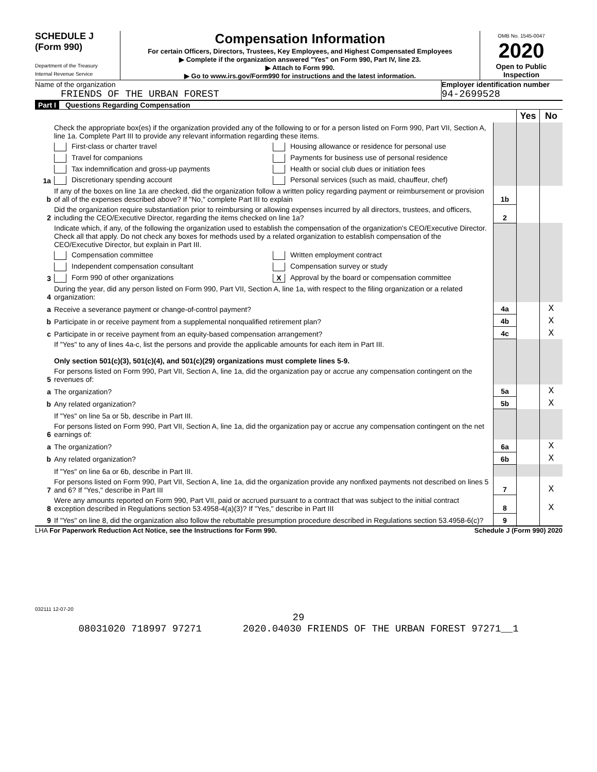SCHEDULE J
(Form 990)
Department of the Treasury
Internal Revenue Service
Compensation Information
For certain Officers, Directors, Trustees, Key Employees, and Highest Compensated Employees
▶ Complete if the organization answered "Yes" on Form 990, Part IV, line 23.
▶ Attach to Form 990.
▶ Go to www.irs.gov/Form990 for instructions and the latest information.
OMB No. 1545-0047
2020
Open to Public Inspection
Name of the organization
FRIENDS OF THE URBAN FOREST
Employer identification number
94-2699528
Part I Questions Regarding Compensation
| | | | Yes | No |
| 1a | Check the appropriate box(es) if the organization provided any of the following to or for a person listed on Form 990, Part VII, Section A, line 1a. Complete Part III to provide any relevant information regarding these items. First-class or charter travel Housing allowance or residence for personal use Travel for companions Payments for business use of personal residence Tax indemnification and gross-up payments Health or social club dues or initiation fees Discretionary spending account Personal services (such as maid, chauffeur, chef) | | | |
| b | If any of the boxes on line 1a are checked, did the organization follow a written policy regarding payment or reimbursement or provision of all of the expenses described above? If "No," complete Part III to explain | 1b | | |
| 2 | Did the organization require substantiation prior to reimbursing or allowing expenses incurred by all directors, trustees, and officers, including the CEO/Executive Director, regarding the items checked on line 1a? | 2 | | |
| 3 | Indicate which, if any, of the following the organization used to establish the compensation of the organization's CEO/Executive Director. Check all that apply. Do not check any boxes for methods used by a related organization to establish compensation of the CEO/Executive Director, but explain in Part III. Compensation committee Written employment contract Independent compensation consultant Compensation survey or study Form 990 of other organizations X Approval by the board or compensation committee | | | |
| 4 | During the year, did any person listed on Form 990, Part VII, Section A, line 1a, with respect to the filing organization or a related organization: | | | |
| a | Receive a severance payment or change-of-control payment? | 4a | | X |
| b | Participate in or receive payment from a supplemental nonqualified retirement plan? | 4b | | X |
| c | Participate in or receive payment from an equity-based compensation arrangement? | 4c | | X |
| | If "Yes" to any of lines 4a-c, list the persons and provide the applicable amounts for each item in Part III. Only section 501(c)(3), 501(c)(4), and 501(c)(29) organizations must complete lines 5-9. | | | |
| 5 | For persons listed on Form 990, Part VII, Section A, line 1a, did the organization pay or accrue any compensation contingent on the revenues of: | | | |
| a | The organization? | 5a | | X |
| b | Any related organization? | 5b | | X |
| | If "Yes" on line 5a or 5b, describe in Part III. | | | |
| 6 | For persons listed on Form 990, Part VII, Section A, line 1a, did the organization pay or accrue any compensation contingent on the net earnings of: | | | |
| a | The organization? | 6a | | X |
| b | Any related organization? | 6b | | X |
| | If "Yes" on line 6a or 6b, describe in Part III. | | | |
| 7 | For persons listed on Form 990, Part VII, Section A, line 1a, did the organization provide any nonfixed payments not described on lines 5 and 6? If "Yes," describe in Part III | 7 | | X |
| 8 | Were any amounts reported on Form 990, Part VII, paid or accrued pursuant to a contract that was subject to the initial contract exception described in Regulations section 53.4958-4(a)(3)? If "Yes," describe in Part III | 8 | | X |
| 9 | If "Yes" on line 8, did the organization also follow the rebuttable presumption procedure described in Regulations section 53.4958-6(c)? | 9 | | |
LHA For Paperwork Reduction Act Notice, see the Instructions for Form 990. Schedule J (Form 990) 2020
032111 12-07-20
29
08031020 718997 97271 2020.04030 FRIENDS OF THE URBAN FOREST 97271__1